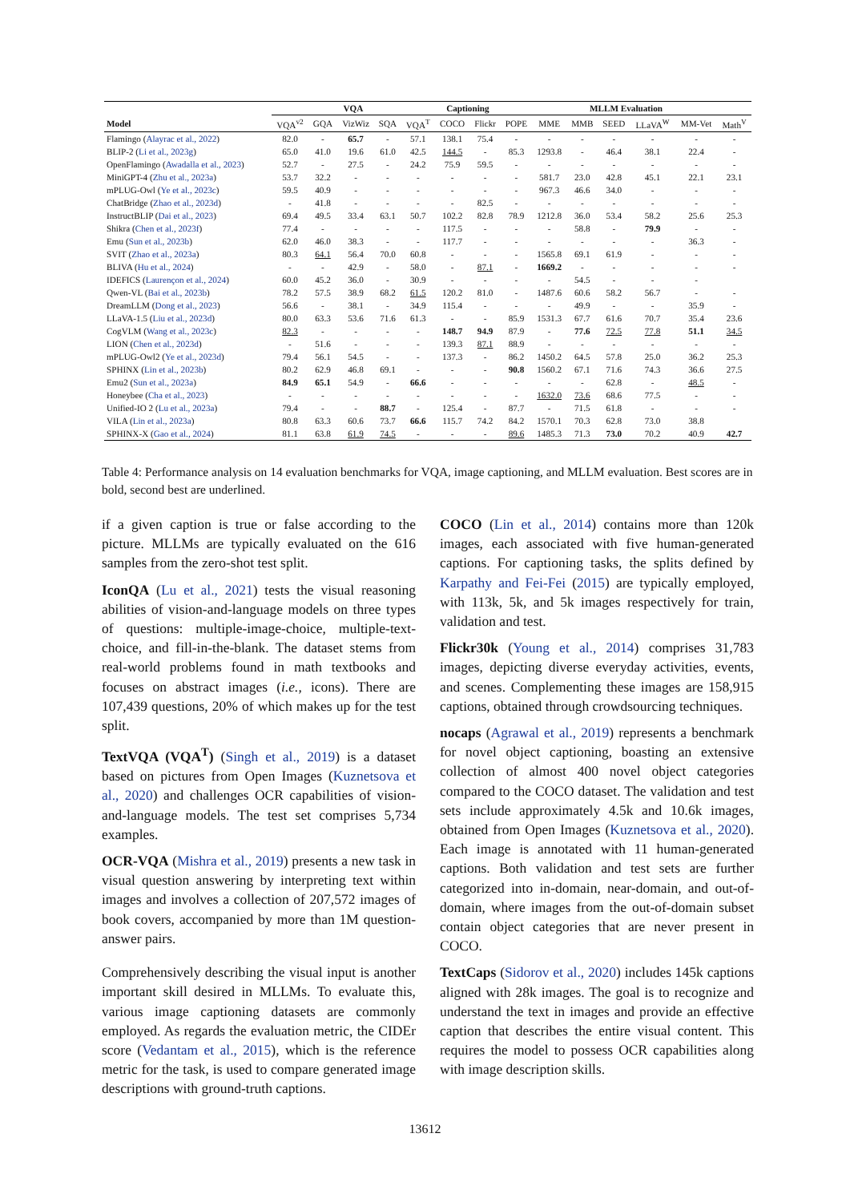| | VQA | | | | | Captioning | | MLLM Evaluation | | | | | | |
| --- | --- | --- | --- | --- | --- | --- | --- | --- | --- | --- | --- | --- | --- | --- |
| Model | VQA<sup>v2</sup> | GQA | VizWiz | SQA | VQA<sup>T</sup> | COCO | Flickr | POPE | MME | MMB | SEED | LLaVA<sup>W</sup> | MM-Vet | Math<sup>V</sup> |
| Flamingo ( Alayrac et al., 2022 ) | 82.0 | - | 65.7 | - | 57.1 | 138.1 | 75.4 | - | - | - | - | - | - | - |
| BLIP-2 ( Li et al., 2023g ) | 65.0 | 41.0 | 19.6 | 61.0 | 42.5 | 144.5 | - | 85.3 | 1293.8 | - | 46.4 | 38.1 | 22.4 | - |
| OpenFlamingo ( Awadalla et al., 2023 ) | 52.7 | - | 27.5 | - | 24.2 | 75.9 | 59.5 | - | - | - | - | - | - | - |
| MiniGPT-4 ( Zhu et al., 2023a ) | 53.7 | 32.2 | - | - | - | - | - | - | 581.7 | 23.0 | 42.8 | 45.1 | 22.1 | 23.1 |
| mPLUG-Owl ( Ye et al., 2023c ) | 59.5 | 40.9 | - | - | - | - | - | - | 967.3 | 46.6 | 34.0 | - | - | - |
| ChatBridge ( Zhao et al., 2023d ) | - | 41.8 | - | - | - | - | 82.5 | - | - | - | - | - | - | - |
| InstructBLIP ( Dai et al., 2023 ) | 69.4 | 49.5 | 33.4 | 63.1 | 50.7 | 102.2 | 82.8 | 78.9 | 1212.8 | 36.0 | 53.4 | 58.2 | 25.6 | 25.3 |
| Shikra ( Chen et al., 2023f ) | 77.4 | - | - | - | - | 117.5 | - | - | - | 58.8 | - | 79.9 | - | - |
| Emu ( Sun et al., 2023b ) | 62.0 | 46.0 | 38.3 | - | - | 117.7 | - | - | - | - | - | - | 36.3 | - |
| SVIT ( Zhao et al., 2023a ) | 80.3 | 64.1 | 56.4 | 70.0 | 60.8 | - | - | - | 1565.8 | 69.1 | 61.9 | - | - | - |
| BLIVA ( Hu et al., 2024 ) | - | - | 42.9 | - | 58.0 | - | 87.1 | - | 1669.2 | - | - | - | - | - |
| IDEFICS ( Laurençon et al., 2024 ) | 60.0 | 45.2 | 36.0 | - | 30.9 | - | - | - | - | 54.5 | - | - | - | |
| Qwen-VL ( Bai et al., 2023b ) | 78.2 | 57.5 | 38.9 | 68.2 | 61.5 | 120.2 | 81.0 | - | 1487.6 | 60.6 | 58.2 | 56.7 | - | - |
| DreamLLM ( Dong et al., 2023 ) | 56.6 | - | 38.1 | - | 34.9 | 115.4 | - | - | - | 49.9 | - | - | 35.9 | - |
| LLaVA-1.5 ( Liu et al., 2023d ) | 80.0 | 63.3 | 53.6 | 71.6 | 61.3 | - | - | 85.9 | 1531.3 | 67.7 | 61.6 | 70.7 | 35.4 | 23.6 |
| CogVLM ( Wang et al., 2023c ) | 82.3 | - | - | - | - | 148.7 | 94.9 | 87.9 | - | 77.6 | 72.5 | 77.8 | 51.1 | 34.5 |
| LION ( Chen et al., 2023d ) | - | 51.6 | - | - | - | 139.3 | 87.1 | 88.9 | - | - | - | - | - | - |
| mPLUG-Owl2 ( Ye et al., 2023d ) | 79.4 | 56.1 | 54.5 | - | - | 137.3 | - | 86.2 | 1450.2 | 64.5 | 57.8 | 25.0 | 36.2 | 25.3 |
| SPHINX ( Lin et al., 2023b ) | 80.2 | 62.9 | 46.8 | 69.1 | - | - | - | 90.8 | 1560.2 | 67.1 | 71.6 | 74.3 | 36.6 | 27.5 |
| Emu2 ( Sun et al., 2023a ) | 84.9 | 65.1 | 54.9 | - | 66.6 | - | - | - | - | - | 62.8 | - | 48.5 | - |
| Honeybee ( Cha et al., 2023 ) | - | - | - | - | - | - | - | - | 1632.0 | 73.6 | 68.6 | 77.5 | - | - |
| Unified-IO 2 ( Lu et al., 2023a ) | 79.4 | - | - | 88.7 | - | 125.4 | - | 87.7 | - | 71.5 | 61.8 | - | - | - |
| VILA ( Lin et al., 2023a ) | 80.8 | 63.3 | 60.6 | 73.7 | 66.6 | 115.7 | 74.2 | 84.2 | 1570.1 | 70.3 | 62.8 | 73.0 | 38.8 | |
| SPHINX-X ( Gao et al., 2024 ) | 81.1 | 63.8 | 61.9 | 74.5 | - | - | - | 89.6 | 1485.3 | 71.3 | 73.0 | 70.2 | 40.9 | 42.7 |
Table 4: Performance analysis on 14 evaluation benchmarks for VQA, image captioning, and MLLM evaluation. Best scores are in bold, second best are underlined.
if a given caption is true or false according to the picture. MLLMs are typically evaluated on the 616 samples from the zero-shot test split.
IconQA (Lu et al., 2021) tests the visual reasoning abilities of vision-and-language models on three types of questions: multiple-image-choice, multiple-text-choice, and fill-in-the-blank. The dataset stems from real-world problems found in math textbooks and focuses on abstract images (i.e., icons). There are 107,439 questions, 20% of which makes up for the test split.
TextVQA (VQA<sup>T</sup>) (Singh et al., 2019) is a dataset based on pictures from Open Images (Kuznetsova et al., 2020) and challenges OCR capabilities of vision-and-language models. The test set comprises 5,734 examples.
OCR-VQA (Mishra et al., 2019) presents a new task in visual question answering by interpreting text within images and involves a collection of 207,572 images of book covers, accompanied by more than 1M question-answer pairs.
Comprehensively describing the visual input is another important skill desired in MLLMs. To evaluate this, various image captioning datasets are commonly employed. As regards the evaluation metric, the CIDEr score (Vedantam et al., 2015), which is the reference metric for the task, is used to compare generated image descriptions with ground-truth captions.
COCO (Lin et al., 2014) contains more than 120k images, each associated with five human-generated captions. For captioning tasks, the splits defined by Karpathy and Fei-Fei (2015) are typically employed, with 113k, 5k, and 5k images respectively for train, validation and test.
Flickr30k (Young et al., 2014) comprises 31,783 images, depicting diverse everyday activities, events, and scenes. Complementing these images are 158,915 captions, obtained through crowdsourcing techniques.
nocaps (Agrawal et al., 2019) represents a benchmark for novel object captioning, boasting an extensive collection of almost 400 novel object categories compared to the COCO dataset. The validation and test sets include approximately 4.5k and 10.6k images, obtained from Open Images (Kuznetsova et al., 2020). Each image is annotated with 11 human-generated captions. Both validation and test sets are further categorized into in-domain, near-domain, and out-of-domain, where images from the out-of-domain subset contain object categories that are never present in COCO.
TextCaps (Sidorov et al., 2020) includes 145k captions aligned with 28k images. The goal is to recognize and understand the text in images and provide an effective caption that describes the entire visual content. This requires the model to possess OCR capabilities along with image description skills.
13612